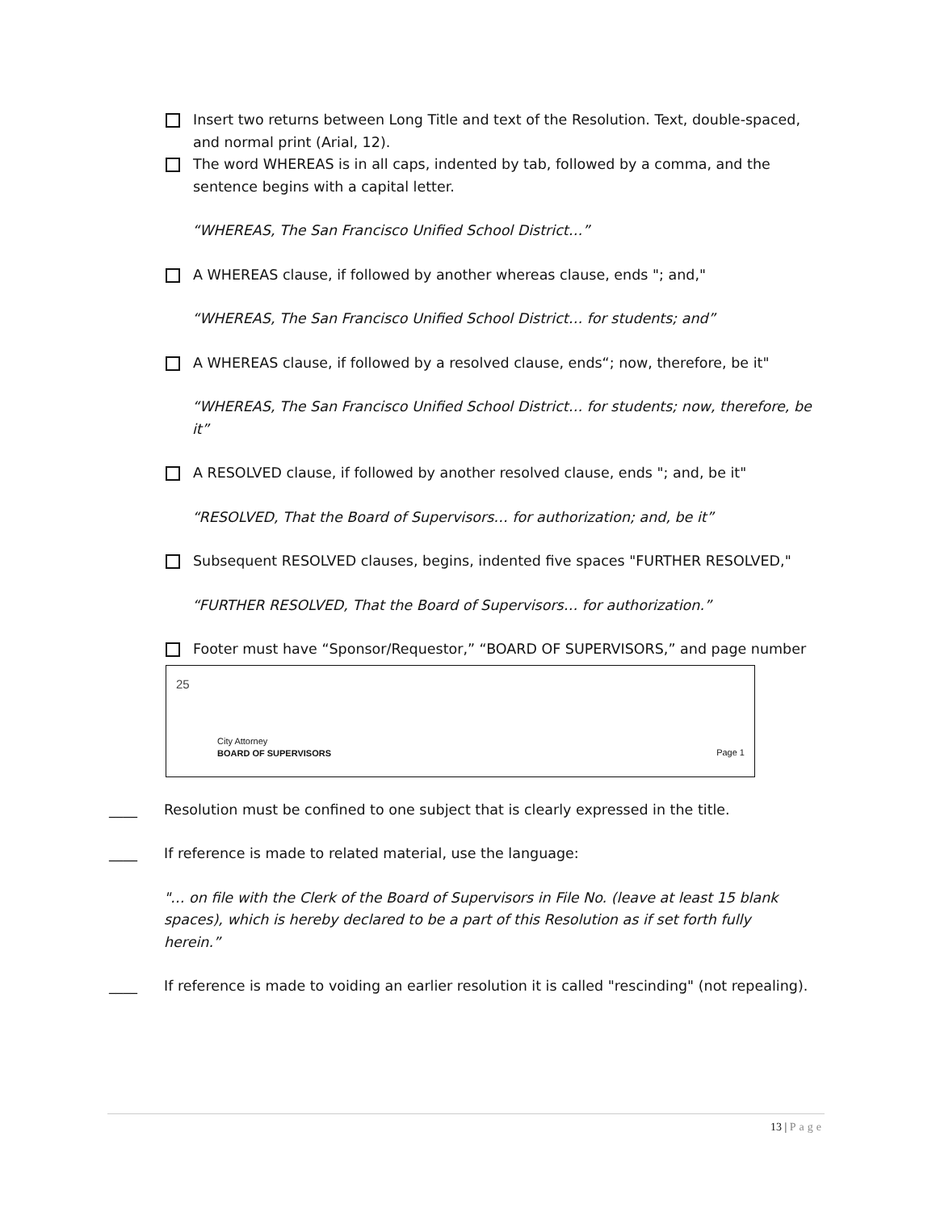Insert two returns between Long Title and text of the Resolution. Text, double-spaced, and normal print (Arial, 12).
The word WHEREAS is in all caps, indented by tab, followed by a comma, and the sentence begins with a capital letter.
“WHEREAS, The San Francisco Unified School District…”
A WHEREAS clause, if followed by another whereas clause, ends "; and,"
“WHEREAS, The San Francisco Unified School District… for students; and”
A WHEREAS clause, if followed by a resolved clause, ends“; now, therefore, be it"
“WHEREAS, The San Francisco Unified School District… for students; now, therefore, be it”
A RESOLVED clause, if followed by another resolved clause, ends "; and, be it"
“RESOLVED, That the Board of Supervisors… for authorization; and, be it”
Subsequent RESOLVED clauses, begins, indented five spaces "FURTHER RESOLVED,"
“FURTHER RESOLVED, That the Board of Supervisors… for authorization.”
Footer must have “Sponsor/Requestor,” “BOARD OF SUPERVISORS,” and page number
25
City Attorney
BOARD OF SUPERVISORS
Page 1
____ Resolution must be confined to one subject that is clearly expressed in the title.
____ If reference is made to related material, use the language:
"… on file with the Clerk of the Board of Supervisors in File No. (leave at least 15 blank spaces), which is hereby declared to be a part of this Resolution as if set forth fully herein.”
____ If reference is made to voiding an earlier resolution it is called "rescinding" (not repealing).
13 | Page